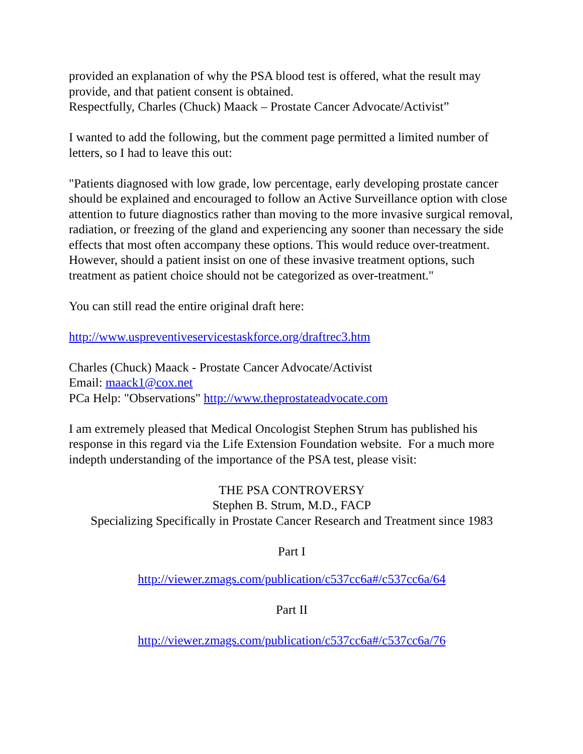provided an explanation of why the PSA blood test is offered, what the result may provide, and that patient consent is obtained.
Respectfully, Charles (Chuck) Maack – Prostate Cancer Advocate/Activist”
I wanted to add the following, but the comment page permitted a limited number of letters, so I had to leave this out:
"Patients diagnosed with low grade, low percentage, early developing prostate cancer should be explained and encouraged to follow an Active Surveillance option with close attention to future diagnostics rather than moving to the more invasive surgical removal, radiation, or freezing of the gland and experiencing any sooner than necessary the side effects that most often accompany these options. This would reduce over-treatment. However, should a patient insist on one of these invasive treatment options, such treatment as patient choice should not be categorized as over-treatment."
You can still read the entire original draft here:
http://www.uspreventiveservicestaskforce.org/draftrec3.htm
Charles (Chuck) Maack - Prostate Cancer Advocate/Activist
Email: maack1@cox.net
PCa Help: "Observations" http://www.theprostateadvocate.com
I am extremely pleased that Medical Oncologist Stephen Strum has published his response in this regard via the Life Extension Foundation website. For a much more indepth understanding of the importance of the PSA test, please visit:
THE PSA CONTROVERSY
Stephen B. Strum, M.D., FACP
Specializing Specifically in Prostate Cancer Research and Treatment since 1983
Part I
http://viewer.zmags.com/publication/c537cc6a#/c537cc6a/64
Part II
http://viewer.zmags.com/publication/c537cc6a#/c537cc6a/76